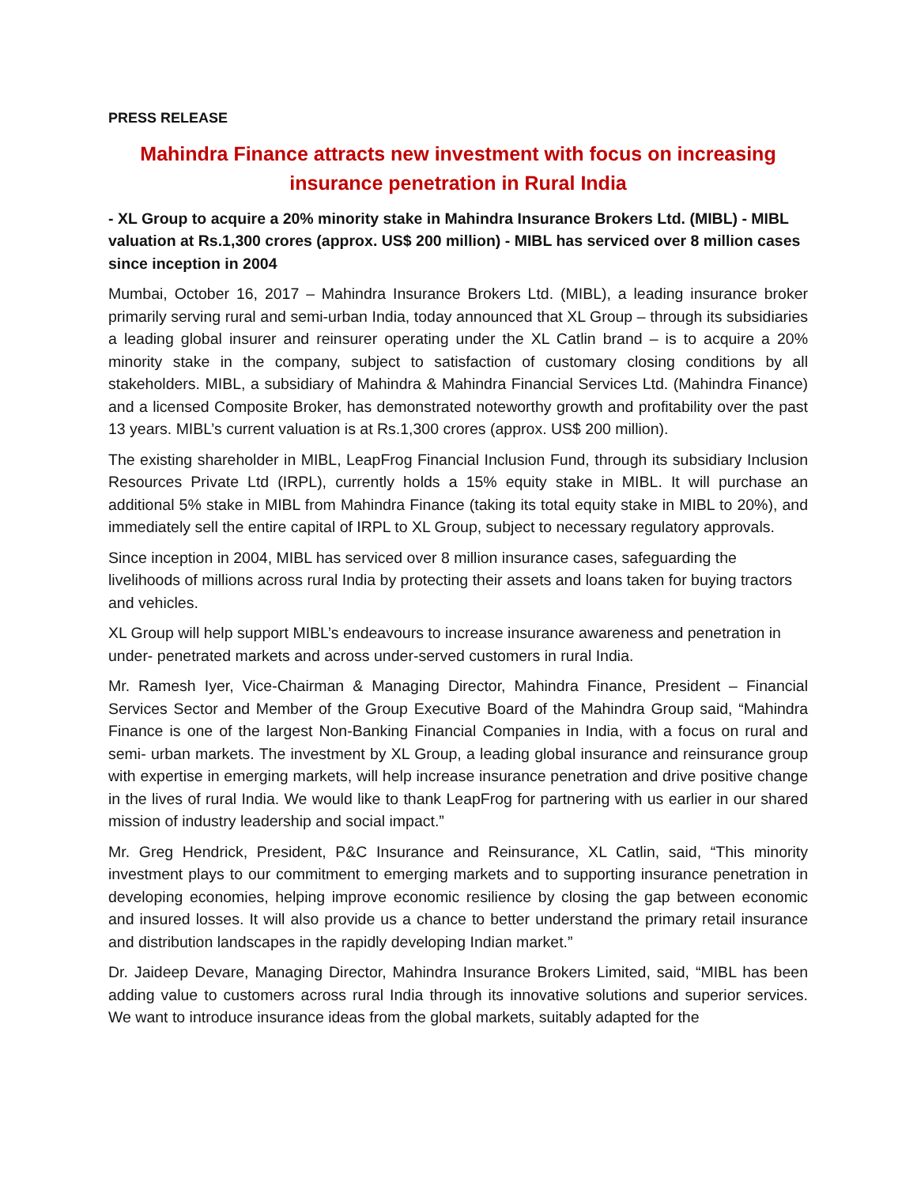PRESS RELEASE
Mahindra Finance attracts new investment with focus on increasing insurance penetration in Rural India
- XL Group to acquire a 20% minority stake in Mahindra Insurance Brokers Ltd. (MIBL) - MIBL valuation at Rs.1,300 crores (approx. US$ 200 million) - MIBL has serviced over 8 million cases since inception in 2004
Mumbai, October 16, 2017 – Mahindra Insurance Brokers Ltd. (MIBL), a leading insurance broker primarily serving rural and semi-urban India, today announced that XL Group – through its subsidiaries a leading global insurer and reinsurer operating under the XL Catlin brand – is to acquire a 20% minority stake in the company, subject to satisfaction of customary closing conditions by all stakeholders. MIBL, a subsidiary of Mahindra & Mahindra Financial Services Ltd. (Mahindra Finance) and a licensed Composite Broker, has demonstrated noteworthy growth and profitability over the past 13 years. MIBL’s current valuation is at Rs.1,300 crores (approx. US$ 200 million).
The existing shareholder in MIBL, LeapFrog Financial Inclusion Fund, through its subsidiary Inclusion Resources Private Ltd (IRPL), currently holds a 15% equity stake in MIBL. It will purchase an additional 5% stake in MIBL from Mahindra Finance (taking its total equity stake in MIBL to 20%), and immediately sell the entire capital of IRPL to XL Group, subject to necessary regulatory approvals.
Since inception in 2004, MIBL has serviced over 8 million insurance cases, safeguarding the livelihoods of millions across rural India by protecting their assets and loans taken for buying tractors and vehicles.
XL Group will help support MIBL’s endeavours to increase insurance awareness and penetration in under- penetrated markets and across under-served customers in rural India.
Mr. Ramesh Iyer, Vice-Chairman & Managing Director, Mahindra Finance, President – Financial Services Sector and Member of the Group Executive Board of the Mahindra Group said, “Mahindra Finance is one of the largest Non-Banking Financial Companies in India, with a focus on rural and semi- urban markets. The investment by XL Group, a leading global insurance and reinsurance group with expertise in emerging markets, will help increase insurance penetration and drive positive change in the lives of rural India. We would like to thank LeapFrog for partnering with us earlier in our shared mission of industry leadership and social impact.”
Mr. Greg Hendrick, President, P&C Insurance and Reinsurance, XL Catlin, said, “This minority investment plays to our commitment to emerging markets and to supporting insurance penetration in developing economies, helping improve economic resilience by closing the gap between economic and insured losses. It will also provide us a chance to better understand the primary retail insurance and distribution landscapes in the rapidly developing Indian market.”
Dr. Jaideep Devare, Managing Director, Mahindra Insurance Brokers Limited, said, “MIBL has been adding value to customers across rural India through its innovative solutions and superior services. We want to introduce insurance ideas from the global markets, suitably adapted for the